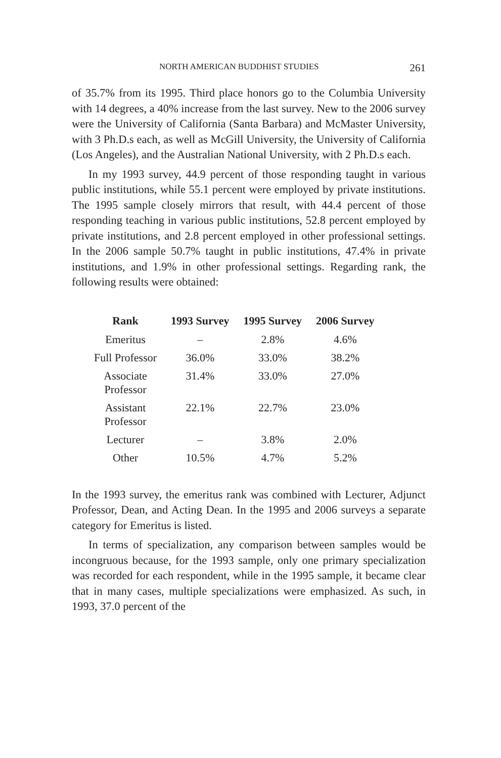NORTH AMERICAN BUDDHIST STUDIES 261
of 35.7% from its 1995. Third place honors go to the Columbia University with 14 degrees, a 40% increase from the last survey. New to the 2006 survey were the University of California (Santa Barbara) and McMaster University, with 3 Ph.D.s each, as well as McGill University, the University of California (Los Angeles), and the Australian National University, with 2 Ph.D.s each.
In my 1993 survey, 44.9 percent of those responding taught in various public institutions, while 55.1 percent were employed by private institutions. The 1995 sample closely mirrors that result, with 44.4 percent of those responding teaching in various public institutions, 52.8 percent employed by private institutions, and 2.8 percent employed in other professional settings. In the 2006 sample 50.7% taught in public institutions, 47.4% in private institutions, and 1.9% in other professional settings. Regarding rank, the following results were obtained:
| Rank | 1993 Survey | 1995 Survey | 2006 Survey |
| --- | --- | --- | --- |
| Emeritus | – | 2.8% | 4.6% |
| Full Professor | 36.0% | 33.0% | 38.2% |
| Associate Professor | 31.4% | 33.0% | 27.0% |
| Assistant Professor | 22.1% | 22.7% | 23.0% |
| Lecturer | – | 3.8% | 2.0% |
| Other | 10.5% | 4.7% | 5.2% |
In the 1993 survey, the emeritus rank was combined with Lecturer, Adjunct Professor, Dean, and Acting Dean. In the 1995 and 2006 surveys a separate category for Emeritus is listed.
In terms of specialization, any comparison between samples would be incongruous because, for the 1993 sample, only one primary specialization was recorded for each respondent, while in the 1995 sample, it became clear that in many cases, multiple specializations were emphasized. As such, in 1993, 37.0 percent of the